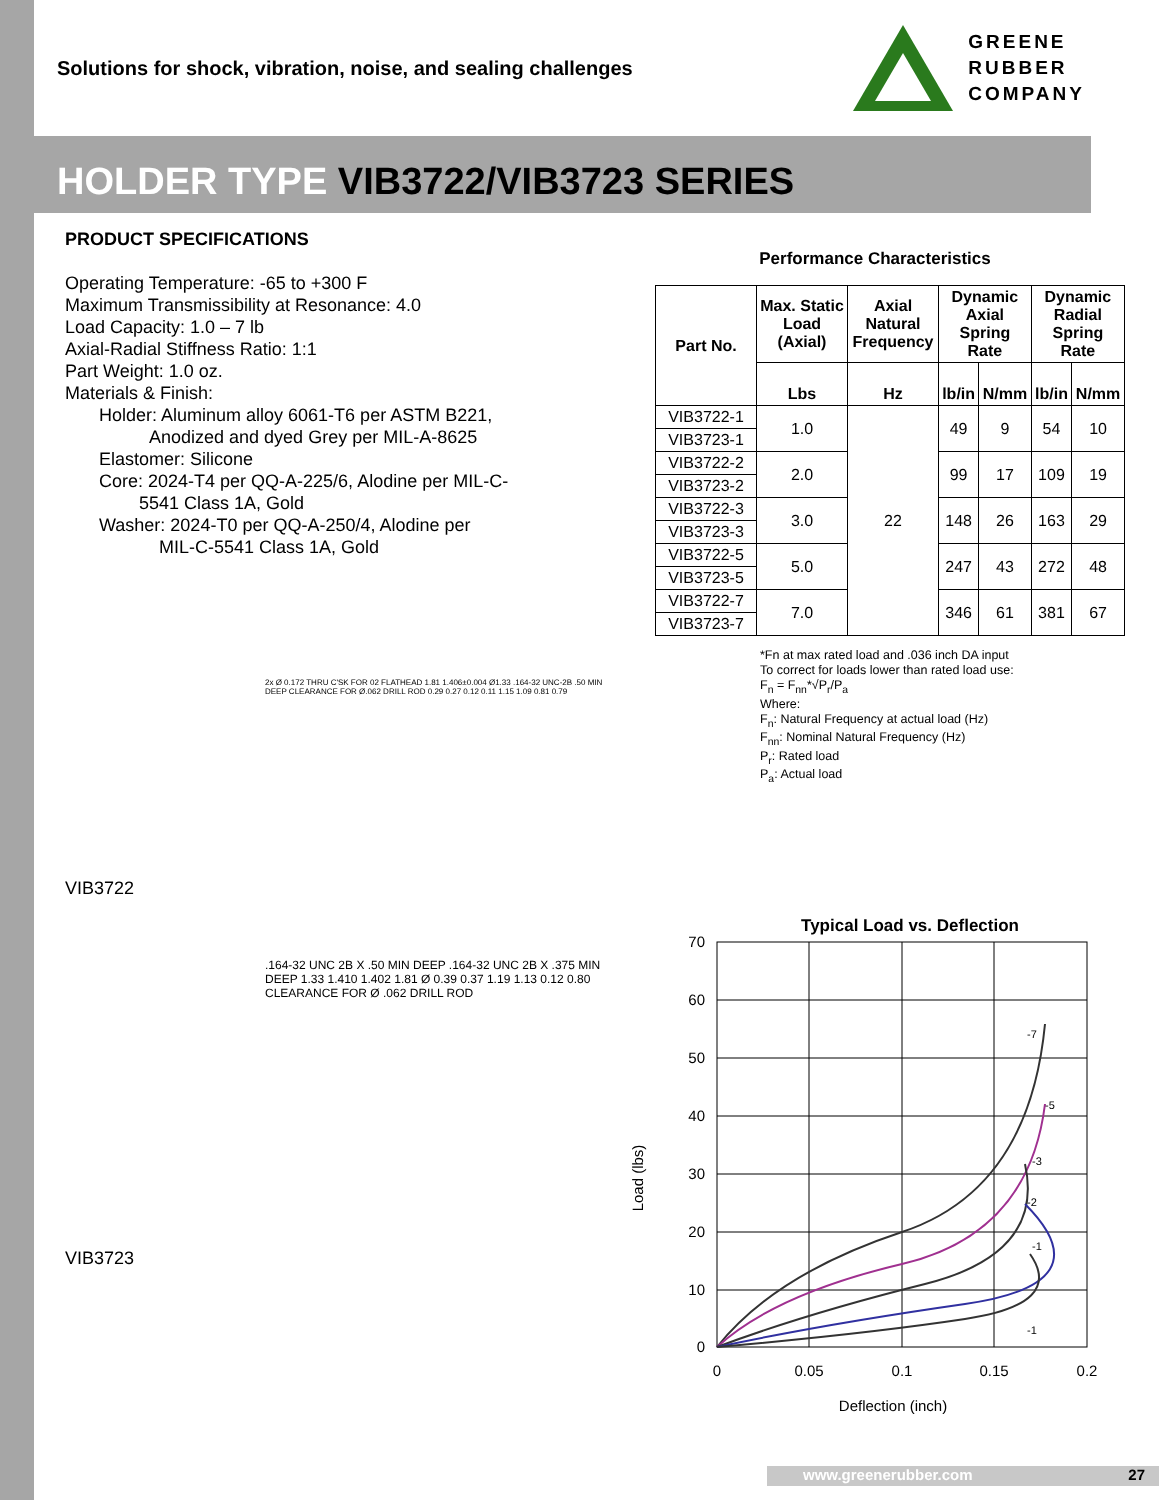Solutions for shock, vibration, noise, and sealing challenges
GREENE
RUBBER
COMPANY
HOLDER TYPE VIB3722/VIB3723 SERIES
PRODUCT SPECIFICATIONS
Operating Temperature: -65 to +300 F
Maximum Transmissibility at Resonance: 4.0
Load Capacity: 1.0 – 7 lb
Axial-Radial Stiffness Ratio: 1:1
Part Weight: 1.0 oz.
Materials & Finish:
Holder: Aluminum alloy 6061-T6 per ASTM B221,
Anodized and dyed Grey per MIL-A-8625
Elastomer: Silicone
Core: 2024-T4 per QQ-A-225/6, Alodine per MIL-C-
5541 Class 1A, Gold
Washer: 2024-T0 per QQ-A-250/4, Alodine per
MIL-C-5541 Class 1A, Gold
VIB3722
2x Ø 0.172 THRU C'SK FOR 02 FLATHEAD 1.81 1.406±0.004 Ø1.33 .164-32 UNC-2B .50 MIN DEEP CLEARANCE FOR Ø.062 DRILL ROD 0.29 0.27 0.12 0.11 1.15 1.09 0.81 0.79
.164-32 UNC 2B X .50 MIN DEEP .164-32 UNC 2B X .375 MIN DEEP 1.33 1.410 1.402 1.81 Ø 0.39 0.37 1.19 1.13 0.12 0.80 CLEARANCE FOR Ø .062 DRILL ROD
VIB3723
Performance Characteristics
| Part No. | Max. Static Load (Axial) | Axial Natural Frequency | Dynamic Axial Spring Rate | | Dynamic Radial Spring Rate | |
| --- | --- | --- | --- | --- | --- | --- |
| | Lbs | Hz | lb/in | N/mm | lb/in | N/mm |
| VIB3722-1 | 1.0 | 22 | 49 | 9 | 54 | 10 |
| VIB3723-1 | | | | | | |
| VIB3722-2 | 2.0 | | 99 | 17 | 109 | 19 |
| VIB3723-2 | | | | | | |
| VIB3722-3 | 3.0 | | 148 | 26 | 163 | 29 |
| VIB3723-3 | | | | | | |
| VIB3722-5 | 5.0 | | 247 | 43 | 272 | 48 |
| VIB3723-5 | | | | | | |
| VIB3722-7 | 7.0 | | 346 | 61 | 381 | 67 |
| VIB3723-7 | | | | | | |
*Fn at max rated load and .036 inch DA input
To correct for loads lower than rated load use:
F<sub>n</sub> = F<sub>nn</sub>*√P<sub>r</sub>/P<sub>a</sub>
Where:
F<sub>n</sub>: Natural Frequency at actual load (Hz)
F<sub>nn</sub>: Nominal Natural Frequency (Hz)
P<sub>r</sub>: Rated load
P<sub>a</sub>: Actual load
Typical Load vs. Deflection
Load (lbs)
70
60
50
40
30
20
10
0
0
0.05
0.1
0.15
0.2
Deflection (inch)
-1
-1
-2
-3
-5
-7
www.greenerubber.com 27